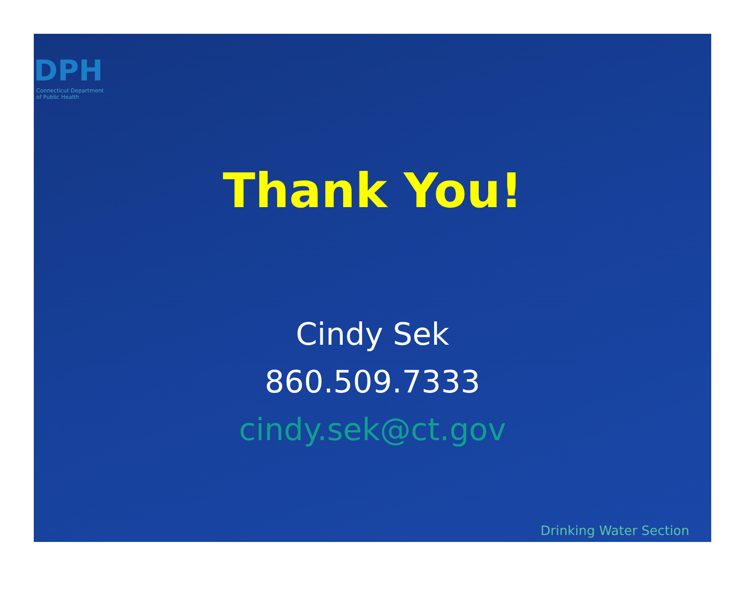DPH
Connecticut Department
of Public Health
Thank You!
Cindy Sek
860.509.7333
cindy.sek@ct.gov
Drinking Water Section